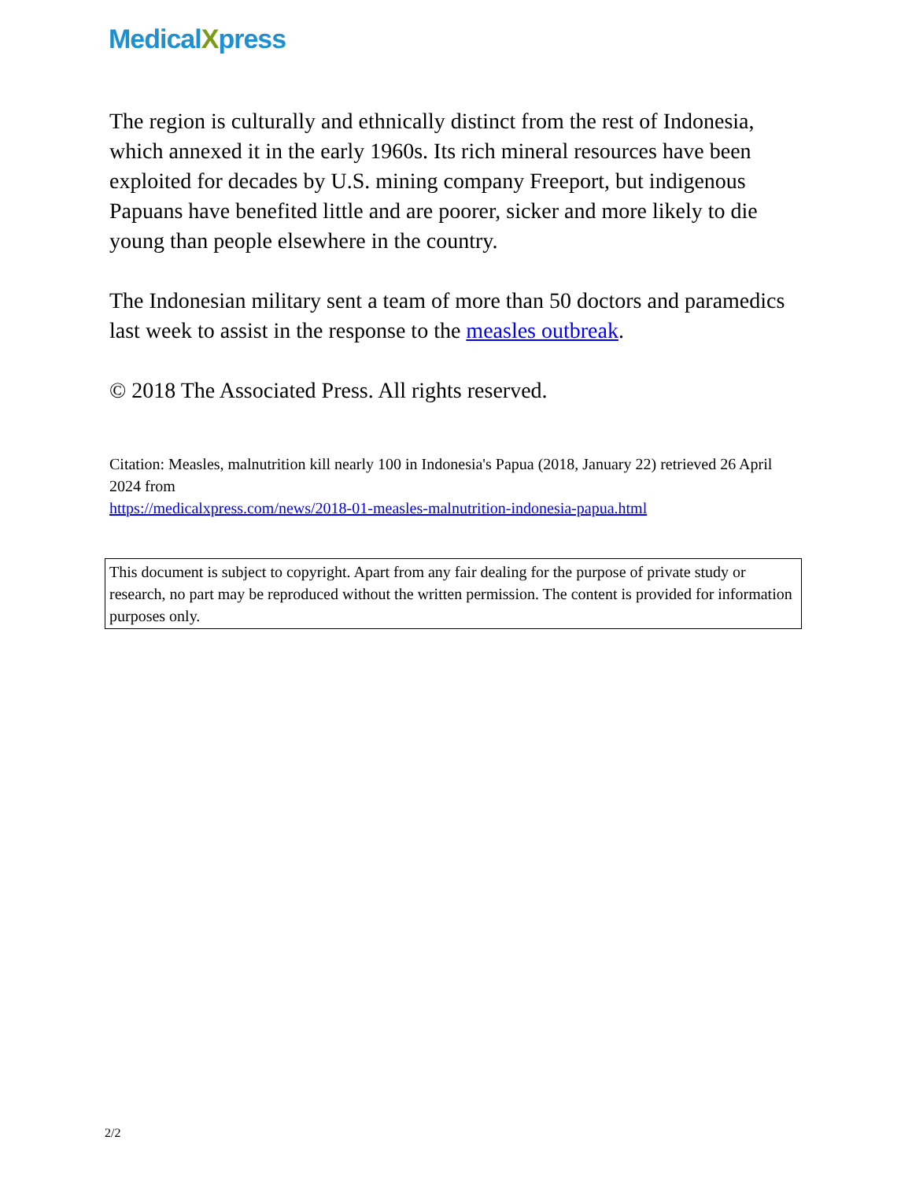MedicalXpress
The region is culturally and ethnically distinct from the rest of Indonesia, which annexed it in the early 1960s. Its rich mineral resources have been exploited for decades by U.S. mining company Freeport, but indigenous Papuans have benefited little and are poorer, sicker and more likely to die young than people elsewhere in the country.
The Indonesian military sent a team of more than 50 doctors and paramedics last week to assist in the response to the measles outbreak.
© 2018 The Associated Press. All rights reserved.
Citation: Measles, malnutrition kill nearly 100 in Indonesia's Papua (2018, January 22) retrieved 26 April 2024 from
https://medicalxpress.com/news/2018-01-measles-malnutrition-indonesia-papua.html
This document is subject to copyright. Apart from any fair dealing for the purpose of private study or research, no part may be reproduced without the written permission. The content is provided for information purposes only.
2/2